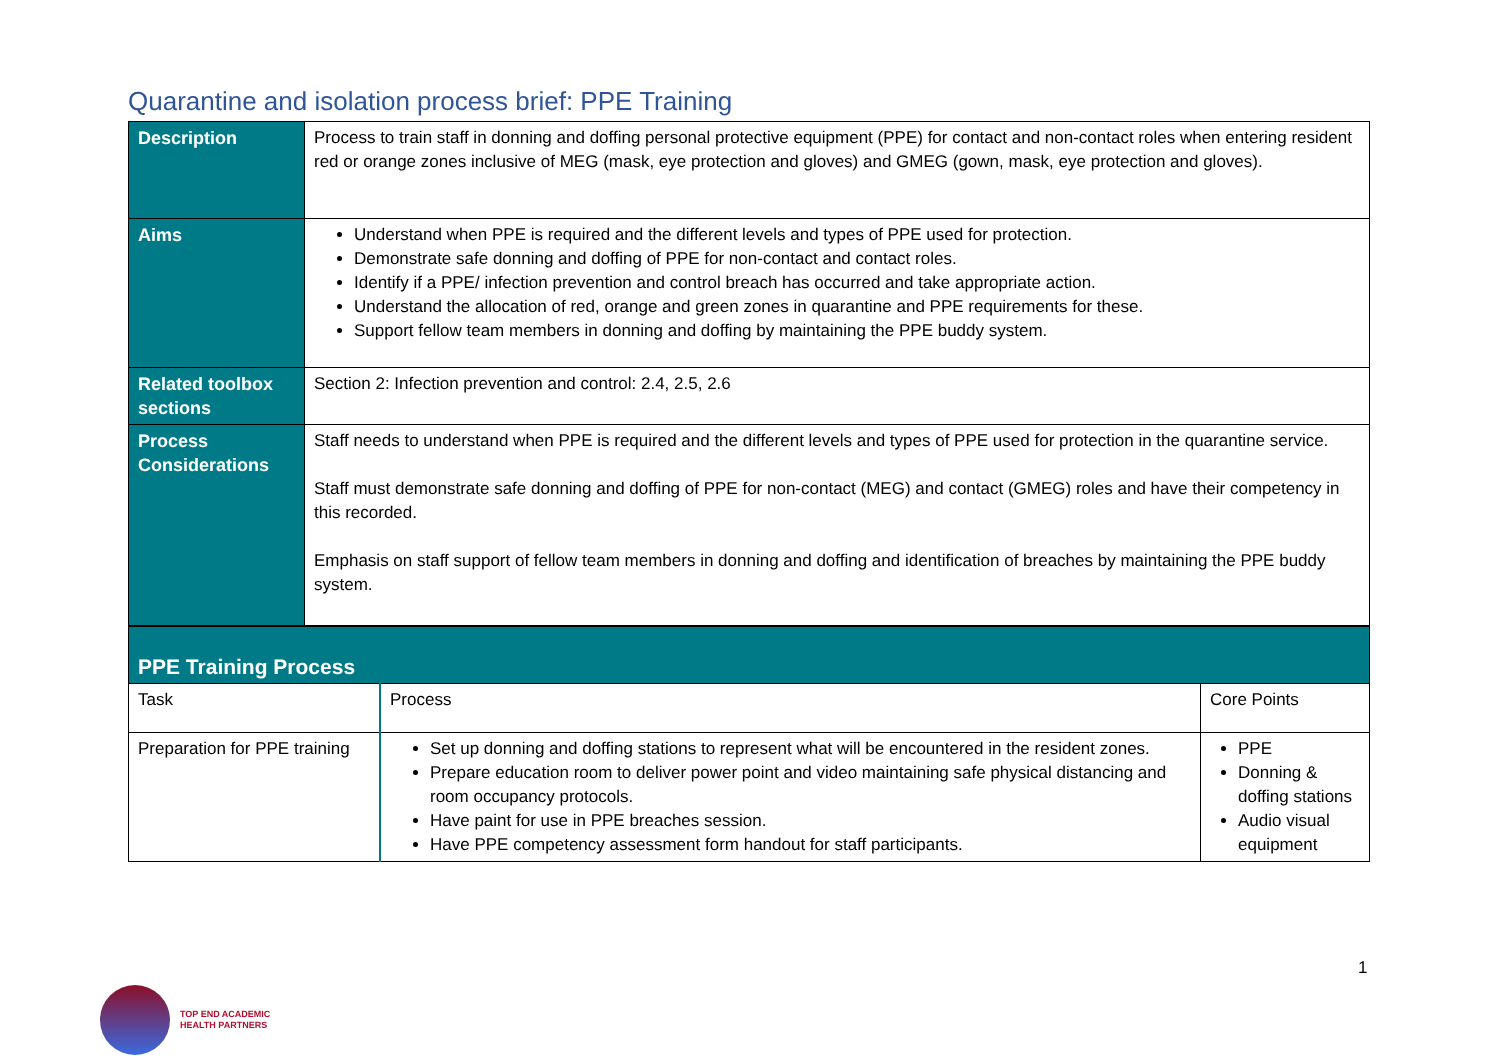Quarantine and isolation process brief: PPE Training
| Description | Process to train staff in donning and doffing personal protective equipment (PPE) for contact and non-contact roles when entering resident red or orange zones inclusive of MEG (mask, eye protection and gloves) and GMEG (gown, mask, eye protection and gloves). |
| Aims | Understand when PPE is required and the different levels and types of PPE used for protection. Demonstrate safe donning and doffing of PPE for non-contact and contact roles. Identify if a PPE/ infection prevention and control breach has occurred and take appropriate action. Understand the allocation of red, orange and green zones in quarantine and PPE requirements for these. Support fellow team members in donning and doffing by maintaining the PPE buddy system. |
| Related toolbox sections | Section 2: Infection prevention and control: 2.4, 2.5, 2.6 |
| Process Considerations | Staff needs to understand when PPE is required and the different levels and types of PPE used for protection in the quarantine service. Staff must demonstrate safe donning and doffing of PPE for non-contact (MEG) and contact (GMEG) roles and have their competency in this recorded. Emphasis on staff support of fellow team members in donning and doffing and identification of breaches by maintaining the PPE buddy system. |
| PPE Training Process | | |
| Task | Process | Core Points |
| Preparation for PPE training | Set up donning and doffing stations to represent what will be encountered in the resident zones. Prepare education room to deliver power point and video maintaining safe physical distancing and room occupancy protocols. Have paint for use in PPE breaches session. Have PPE competency assessment form handout for staff participants. | PPE Donning & doffing stations Audio visual equipment |
1
TOP END ACADEMIC
HEALTH PARTNERS